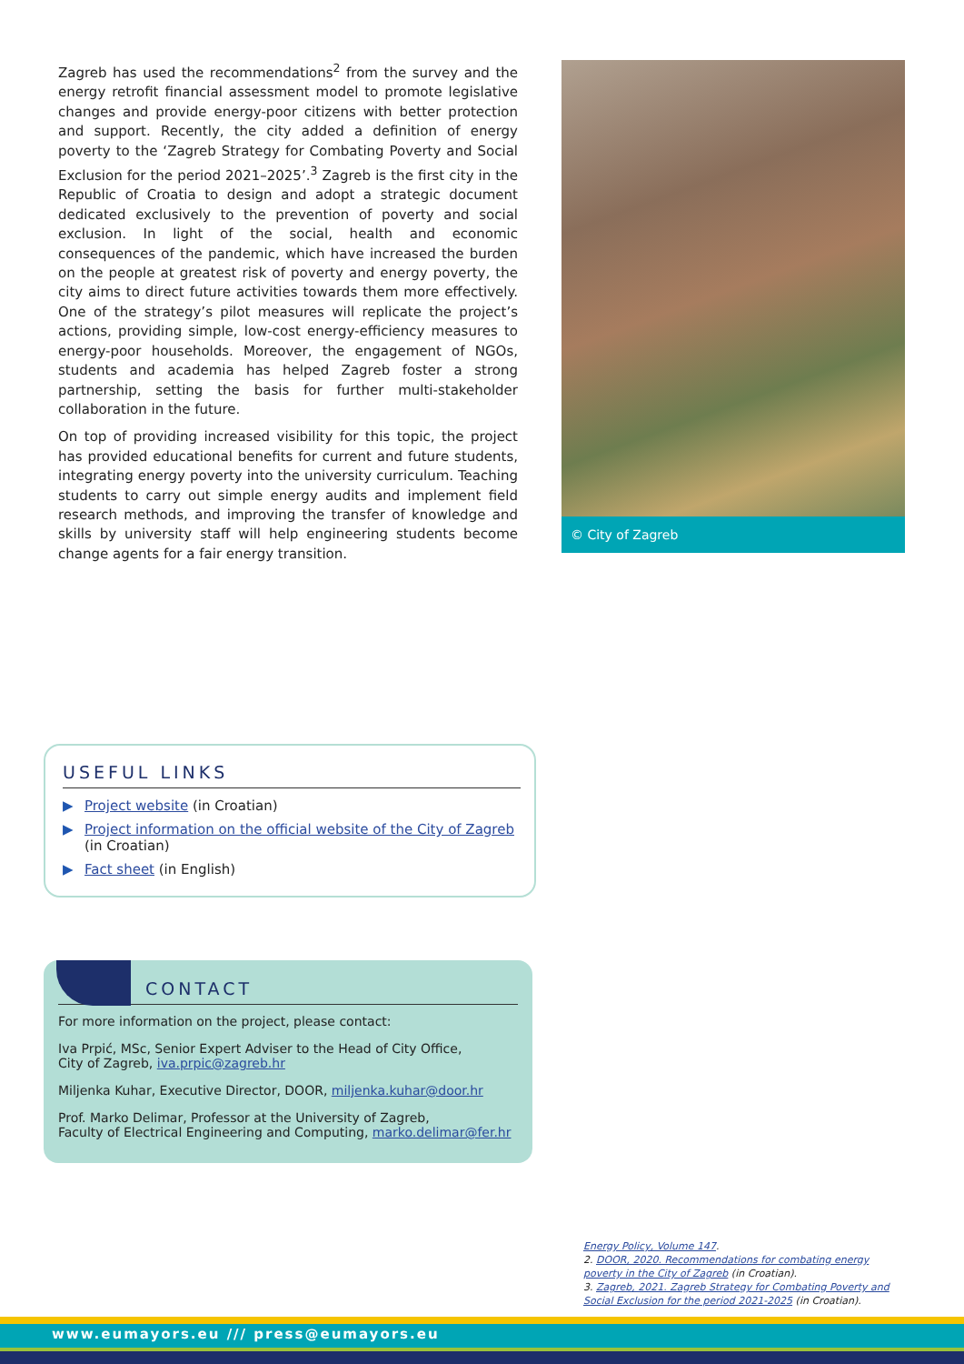Zagreb has used the recommendations<sup>2</sup> from the survey and the energy retrofit financial assessment model to promote legislative changes and provide energy-poor citizens with better protection and support. Recently, the city added a definition of energy poverty to the ‘Zagreb Strategy for Combating Poverty and Social Exclusion for the period 2021–2025’.<sup>3</sup> Zagreb is the first city in the Republic of Croatia to design and adopt a strategic document dedicated exclusively to the prevention of poverty and social exclusion. In light of the social, health and economic consequences of the pandemic, which have increased the burden on the people at greatest risk of poverty and energy poverty, the city aims to direct future activities towards them more effectively. One of the strategy’s pilot measures will replicate the project’s actions, providing simple, low-cost energy-efficiency measures to energy-poor households. Moreover, the engagement of NGOs, students and academia has helped Zagreb foster a strong partnership, setting the basis for further multi-stakeholder collaboration in the future.
On top of providing increased visibility for this topic, the project has provided educational benefits for current and future students, integrating energy poverty into the university curriculum. Teaching students to carry out simple energy audits and implement field research methods, and improving the transfer of knowledge and skills by university staff will help engineering students become change agents for a fair energy transition.
© City of Zagreb
USEFUL LINKS
▶ Project website (in Croatian)
▶ Project information on the official website of the City of Zagreb (in Croatian)
▶ Fact sheet (in English)
CONTACT
For more information on the project, please contact:
Iva Prpić, MSc, Senior Expert Adviser to the Head of City Office,
City of Zagreb, iva.prpic@zagreb.hr
Miljenka Kuhar, Executive Director, DOOR, miljenka.kuhar@door.hr
Prof. Marko Delimar, Professor at the University of Zagreb,
Faculty of Electrical Engineering and Computing, marko.delimar@fer.hr
Energy Policy, Volume 147.
2. DOOR, 2020. Recommendations for combating energy poverty in the City of Zagreb (in Croatian).
3. Zagreb, 2021. Zagreb Strategy for Combating Poverty and Social Exclusion for the period 2021-2025 (in Croatian).
www.eumayors.eu /// press@eumayors.eu